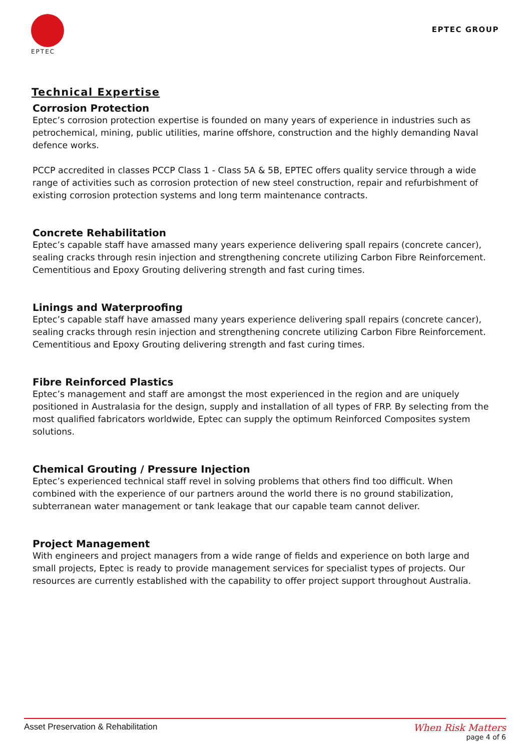EPTEC
EPTEC GROUP
Technical Expertise
Corrosion Protection
Eptec’s corrosion protection expertise is founded on many years of experience in industries such as petrochemical, mining, public utilities, marine offshore, construction and the highly demanding Naval defence works.
PCCP accredited in classes PCCP Class 1 - Class 5A & 5B, EPTEC offers quality service through a wide range of activities such as corrosion protection of new steel construction, repair and refurbishment of existing corrosion protection systems and long term maintenance contracts.
Concrete Rehabilitation
Eptec’s capable staff have amassed many years experience delivering spall repairs (concrete cancer), sealing cracks through resin injection and strengthening concrete utilizing Carbon Fibre Reinforcement. Cementitious and Epoxy Grouting delivering strength and fast curing times.
Linings and Waterproofing
Eptec’s capable staff have amassed many years experience delivering spall repairs (concrete cancer), sealing cracks through resin injection and strengthening concrete utilizing Carbon Fibre Reinforcement. Cementitious and Epoxy Grouting delivering strength and fast curing times.
Fibre Reinforced Plastics
Eptec’s management and staff are amongst the most experienced in the region and are uniquely positioned in Australasia for the design, supply and installation of all types of FRP. By selecting from the most qualified fabricators worldwide, Eptec can supply the optimum Reinforced Composites system solutions.
Chemical Grouting / Pressure Injection
Eptec’s experienced technical staff revel in solving problems that others find too difficult. When combined with the experience of our partners around the world there is no ground stabilization, subterranean water management or tank leakage that our capable team cannot deliver.
Project Management
With engineers and project managers from a wide range of fields and experience on both large and small projects, Eptec is ready to provide management services for specialist types of projects. Our resources are currently established with the capability to offer project support throughout Australia.
Asset Preservation & Rehabilitation
When Risk Matters
page 4 of 6